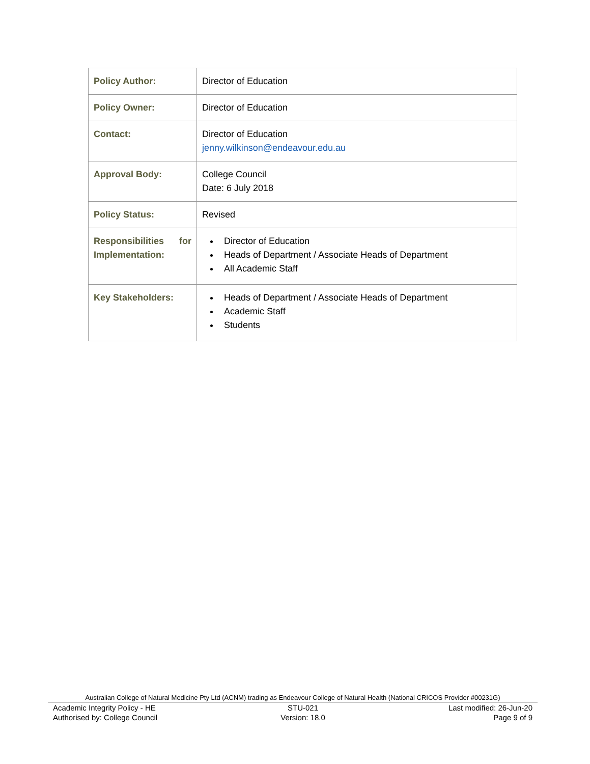| Policy Author: | Director of Education |
| Policy Owner: | Director of Education |
| Contact: | Director of Education jenny.wilkinson@endeavour.edu.au |
| Approval Body: | College Council Date: 6 July 2018 |
| Policy Status: | Revised |
| Responsibilities for Implementation: | Director of Education Heads of Department / Associate Heads of Department All Academic Staff |
| Key Stakeholders: | Heads of Department / Associate Heads of Department Academic Staff Students |
Australian College of Natural Medicine Pty Ltd (ACNM) trading as Endeavour College of Natural Health (National CRICOS Provider #00231G)
Academic Integrity Policy - HE
Authorised by: College Council STU-021
Version: 18.0 Last modified: 26-Jun-20
Page 9 of 9